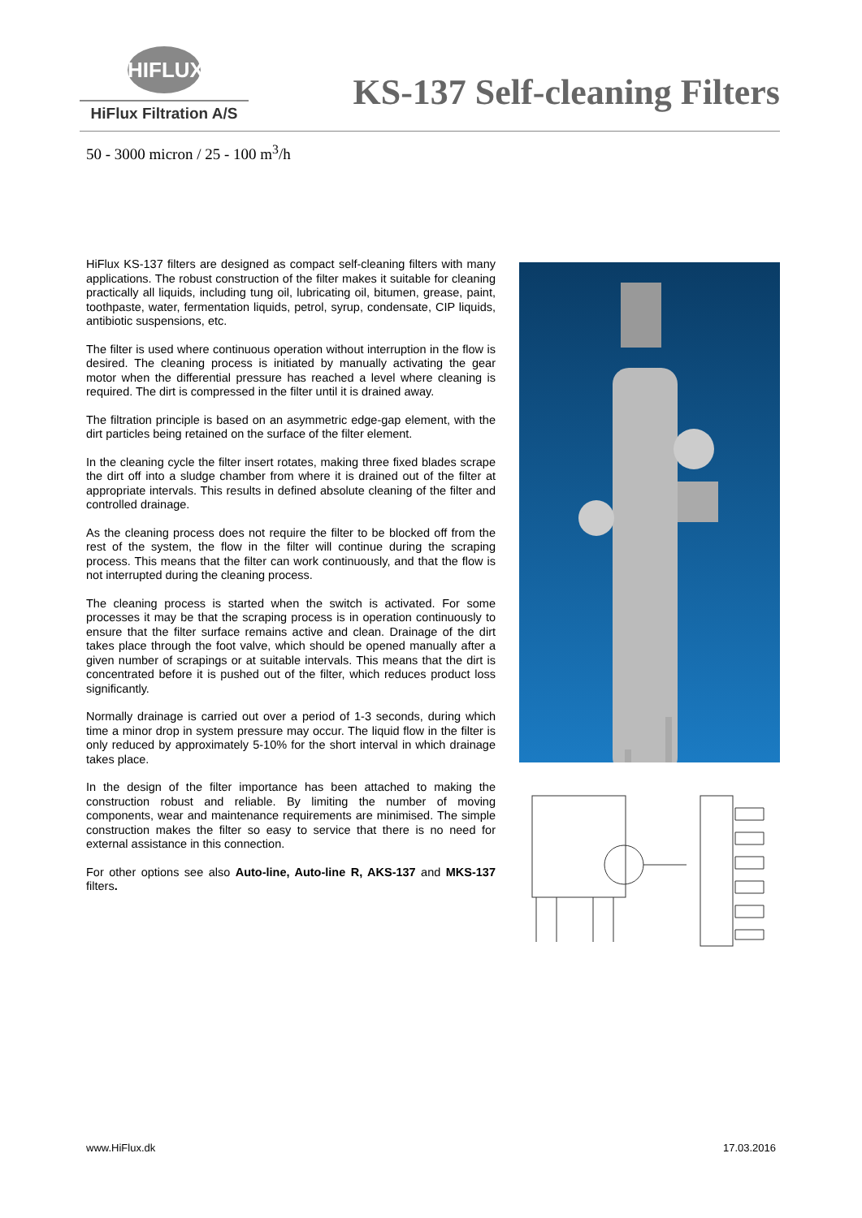HIFLUX
HiFlux Filtration A/S
KS-137 Self-cleaning Filters
50 - 3000 micron / 25 - 100 m<sup>3</sup>/h
HiFlux KS-137 filters are designed as compact self-cleaning filters with many applications. The robust construction of the filter makes it suitable for cleaning practically all liquids, including tung oil, lubricating oil, bitumen, grease, paint, toothpaste, water, fermentation liquids, petrol, syrup, condensate, CIP liquids, antibiotic suspensions, etc.
The filter is used where continuous operation without interruption in the flow is desired. The cleaning process is initiated by manually activating the gear motor when the differential pressure has reached a level where cleaning is required. The dirt is compressed in the filter until it is drained away.
The filtration principle is based on an asymmetric edge-gap element, with the dirt particles being retained on the surface of the filter element.
In the cleaning cycle the filter insert rotates, making three fixed blades scrape the dirt off into a sludge chamber from where it is drained out of the filter at appropriate intervals. This results in defined absolute cleaning of the filter and controlled drainage.
As the cleaning process does not require the filter to be blocked off from the rest of the system, the flow in the filter will continue during the scraping process. This means that the filter can work continuously, and that the flow is not interrupted during the cleaning process.
The cleaning process is started when the switch is activated. For some processes it may be that the scraping process is in operation continuously to ensure that the filter surface remains active and clean. Drainage of the dirt takes place through the foot valve, which should be opened manually after a given number of scrapings or at suitable intervals. This means that the dirt is concentrated before it is pushed out of the filter, which reduces product loss significantly.
Normally drainage is carried out over a period of 1-3 seconds, during which time a minor drop in system pressure may occur. The liquid flow in the filter is only reduced by approximately 5-10% for the short interval in which drainage takes place.
In the design of the filter importance has been attached to making the construction robust and reliable. By limiting the number of moving components, wear and maintenance requirements are minimised. The simple construction makes the filter so easy to service that there is no need for external assistance in this connection.
For other options see also Auto-line, Auto-line R, AKS-137 and MKS-137 filters.
www.HiFlux.dk 17.03.2016